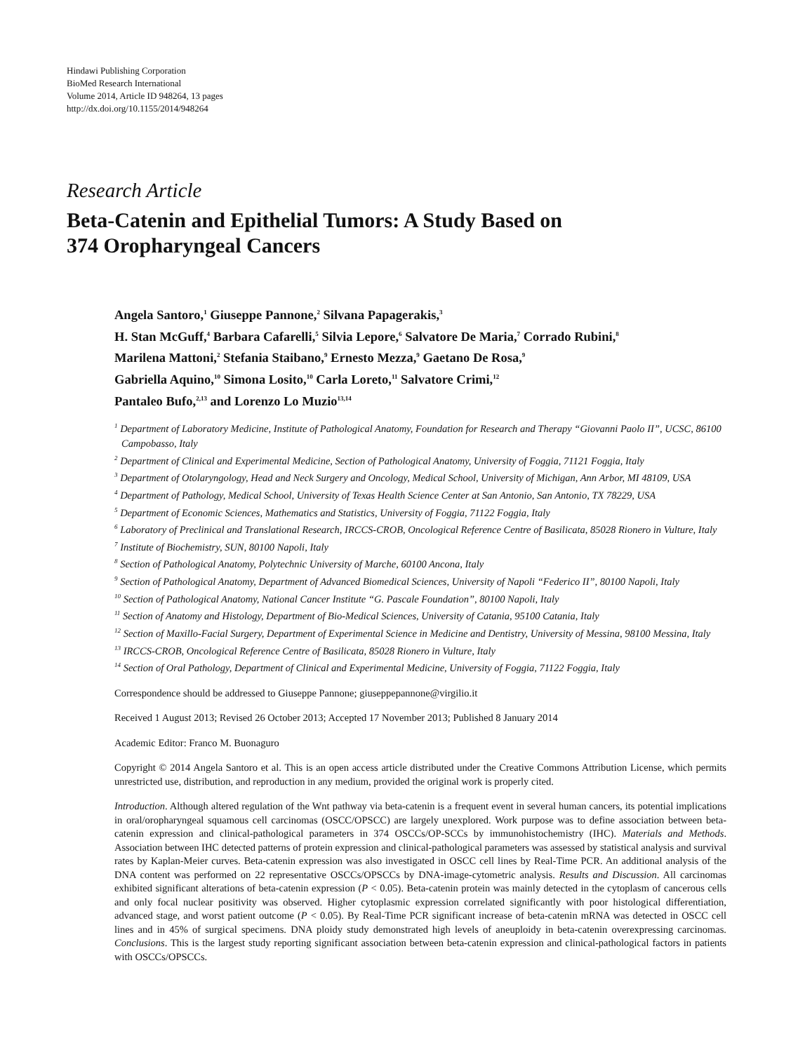Hindawi Publishing Corporation
BioMed Research International
Volume 2014, Article ID 948264, 13 pages
http://dx.doi.org/10.1155/2014/948264
Research Article
Beta-Catenin and Epithelial Tumors: A Study Based on
374 Oropharyngeal Cancers
Angela Santoro,<sup>1</sup> Giuseppe Pannone,<sup>2</sup> Silvana Papagerakis,<sup>3</sup>
H. Stan McGuff,<sup>4</sup> Barbara Cafarelli,<sup>5</sup> Silvia Lepore,<sup>6</sup> Salvatore De Maria,<sup>7</sup> Corrado Rubini,<sup>8</sup>
Marilena Mattoni,<sup>2</sup> Stefania Staibano,<sup>9</sup> Ernesto Mezza,<sup>9</sup> Gaetano De Rosa,<sup>9</sup>
Gabriella Aquino,<sup>10</sup> Simona Losito,<sup>10</sup> Carla Loreto,<sup>11</sup> Salvatore Crimi,<sup>12</sup>
Pantaleo Bufo,<sup>2,13</sup> and Lorenzo Lo Muzio<sup>13,14</sup>
<sup>1</sup> Department of Laboratory Medicine, Institute of Pathological Anatomy, Foundation for Research and Therapy “Giovanni Paolo II”, UCSC, 86100 Campobasso, Italy
<sup>2</sup> Department of Clinical and Experimental Medicine, Section of Pathological Anatomy, University of Foggia, 71121 Foggia, Italy
<sup>3</sup> Department of Otolaryngology, Head and Neck Surgery and Oncology, Medical School, University of Michigan, Ann Arbor, MI 48109, USA
<sup>4</sup> Department of Pathology, Medical School, University of Texas Health Science Center at San Antonio, San Antonio, TX 78229, USA
<sup>5</sup> Department of Economic Sciences, Mathematics and Statistics, University of Foggia, 71122 Foggia, Italy
<sup>6</sup> Laboratory of Preclinical and Translational Research, IRCCS-CROB, Oncological Reference Centre of Basilicata, 85028 Rionero in Vulture, Italy
<sup>7</sup> Institute of Biochemistry, SUN, 80100 Napoli, Italy
<sup>8</sup> Section of Pathological Anatomy, Polytechnic University of Marche, 60100 Ancona, Italy
<sup>9</sup> Section of Pathological Anatomy, Department of Advanced Biomedical Sciences, University of Napoli “Federico II”, 80100 Napoli, Italy
<sup>10</sup> Section of Pathological Anatomy, National Cancer Institute “G. Pascale Foundation”, 80100 Napoli, Italy
<sup>11</sup> Section of Anatomy and Histology, Department of Bio-Medical Sciences, University of Catania, 95100 Catania, Italy
<sup>12</sup> Section of Maxillo-Facial Surgery, Department of Experimental Science in Medicine and Dentistry, University of Messina, 98100 Messina, Italy
<sup>13</sup> IRCCS-CROB, Oncological Reference Centre of Basilicata, 85028 Rionero in Vulture, Italy
<sup>14</sup> Section of Oral Pathology, Department of Clinical and Experimental Medicine, University of Foggia, 71122 Foggia, Italy
Correspondence should be addressed to Giuseppe Pannone; giuseppepannone@virgilio.it
Received 1 August 2013; Revised 26 October 2013; Accepted 17 November 2013; Published 8 January 2014
Academic Editor: Franco M. Buonaguro
Copyright © 2014 Angela Santoro et al. This is an open access article distributed under the Creative Commons Attribution License, which permits unrestricted use, distribution, and reproduction in any medium, provided the original work is properly cited.
Introduction. Although altered regulation of the Wnt pathway via beta-catenin is a frequent event in several human cancers, its potential implications in oral/oropharyngeal squamous cell carcinomas (OSCC/OPSCC) are largely unexplored. Work purpose was to define association between beta-catenin expression and clinical-pathological parameters in 374 OSCCs/OP-SCCs by immunohistochemistry (IHC). Materials and Methods. Association between IHC detected patterns of protein expression and clinical-pathological parameters was assessed by statistical analysis and survival rates by Kaplan-Meier curves. Beta-catenin expression was also investigated in OSCC cell lines by Real-Time PCR. An additional analysis of the DNA content was performed on 22 representative OSCCs/OPSCCs by DNA-image-cytometric analysis. Results and Discussion. All carcinomas exhibited significant alterations of beta-catenin expression (P < 0.05). Beta-catenin protein was mainly detected in the cytoplasm of cancerous cells and only focal nuclear positivity was observed. Higher cytoplasmic expression correlated significantly with poor histological differentiation, advanced stage, and worst patient outcome (P < 0.05). By Real-Time PCR significant increase of beta-catenin mRNA was detected in OSCC cell lines and in 45% of surgical specimens. DNA ploidy study demonstrated high levels of aneuploidy in beta-catenin overexpressing carcinomas. Conclusions. This is the largest study reporting significant association between beta-catenin expression and clinical-pathological factors in patients with OSCCs/OPSCCs.